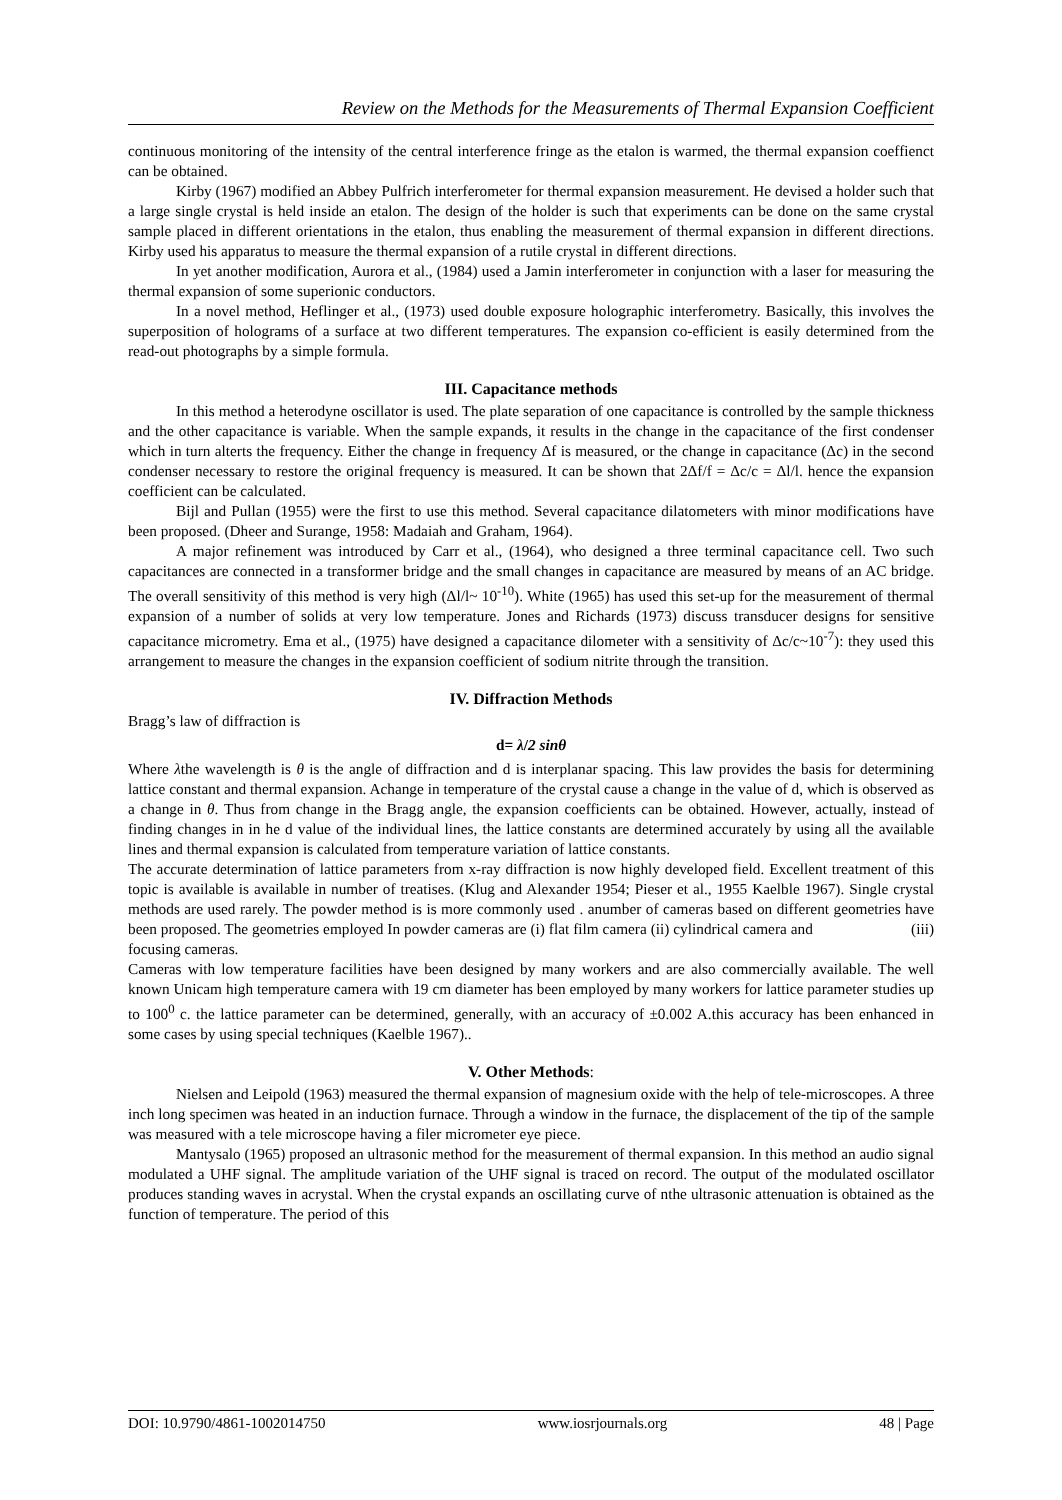Review on the Methods for the Measurements of Thermal Expansion Coefficient
continuous monitoring of the intensity of the central interference fringe as the etalon is warmed, the thermal expansion coeffienct can be obtained.
Kirby (1967) modified an Abbey Pulfrich interferometer for thermal expansion measurement. He devised a holder such that a large single crystal is held inside an etalon. The design of the holder is such that experiments can be done on the same crystal sample placed in different orientations in the etalon, thus enabling the measurement of thermal expansion in different directions. Kirby used his apparatus to measure the thermal expansion of a rutile crystal in different directions.
In yet another modification, Aurora et al., (1984) used a Jamin interferometer in conjunction with a laser for measuring the thermal expansion of some superionic conductors.
In a novel method, Heflinger et al., (1973) used double exposure holographic interferometry. Basically, this involves the superposition of holograms of a surface at two different temperatures. The expansion co-efficient is easily determined from the read-out photographs by a simple formula.
III. Capacitance methods
In this method a heterodyne oscillator is used. The plate separation of one capacitance is controlled by the sample thickness and the other capacitance is variable. When the sample expands, it results in the change in the capacitance of the first condenser which in turn alterts the frequency. Either the change in frequency Δf is measured, or the change in capacitance (Δc) in the second condenser necessary to restore the original frequency is measured. It can be shown that 2Δf/f = Δc/c = Δl/l. hence the expansion coefficient can be calculated.
Bijl and Pullan (1955) were the first to use this method. Several capacitance dilatometers with minor modifications have been proposed. (Dheer and Surange, 1958: Madaiah and Graham, 1964).
A major refinement was introduced by Carr et al., (1964), who designed a three terminal capacitance cell. Two such capacitances are connected in a transformer bridge and the small changes in capacitance are measured by means of an AC bridge. The overall sensitivity of this method is very high (Δl/l~ 10<sup>-10</sup>). White (1965) has used this set-up for the measurement of thermal expansion of a number of solids at very low temperature. Jones and Richards (1973) discuss transducer designs for sensitive capacitance micrometry. Ema et al., (1975) have designed a capacitance dilometer with a sensitivity of Δc/c~10<sup>-7</sup>): they used this arrangement to measure the changes in the expansion coefficient of sodium nitrite through the transition.
IV. Diffraction Methods
Bragg’s law of diffraction is
d= λ/2 sinθ
Where λthe wavelength is θ is the angle of diffraction and d is interplanar spacing. This law provides the basis for determining lattice constant and thermal expansion. Achange in temperature of the crystal cause a change in the value of d, which is observed as a change in θ. Thus from change in the Bragg angle, the expansion coefficients can be obtained. However, actually, instead of finding changes in in he d value of the individual lines, the lattice constants are determined accurately by using all the available lines and thermal expansion is calculated from temperature variation of lattice constants.
The accurate determination of lattice parameters from x-ray diffraction is now highly developed field. Excellent treatment of this topic is available is available in number of treatises. (Klug and Alexander 1954; Pieser et al., 1955 Kaelble 1967). Single crystal methods are used rarely. The powder method is is more commonly used . anumber of cameras based on different geometries have been proposed. The geometries employed In powder cameras are (i) flat film camera (ii) cylindrical camera and (iii) focusing cameras.
Cameras with low temperature facilities have been designed by many workers and are also commercially available. The well known Unicam high temperature camera with 19 cm diameter has been employed by many workers for lattice parameter studies up to 100<sup>0</sup> c. the lattice parameter can be determined, generally, with an accuracy of ±0.002 A.this accuracy has been enhanced in some cases by using special techniques (Kaelble 1967)..
V. Other Methods:
Nielsen and Leipold (1963) measured the thermal expansion of magnesium oxide with the help of tele-microscopes. A three inch long specimen was heated in an induction furnace. Through a window in the furnace, the displacement of the tip of the sample was measured with a tele microscope having a filer micrometer eye piece.
Mantysalo (1965) proposed an ultrasonic method for the measurement of thermal expansion. In this method an audio signal modulated a UHF signal. The amplitude variation of the UHF signal is traced on record. The output of the modulated oscillator produces standing waves in acrystal. When the crystal expands an oscillating curve of nthe ultrasonic attenuation is obtained as the function of temperature. The period of this
DOI: 10.9790/4861-1002014750 www.iosrjournals.org 48 | Page